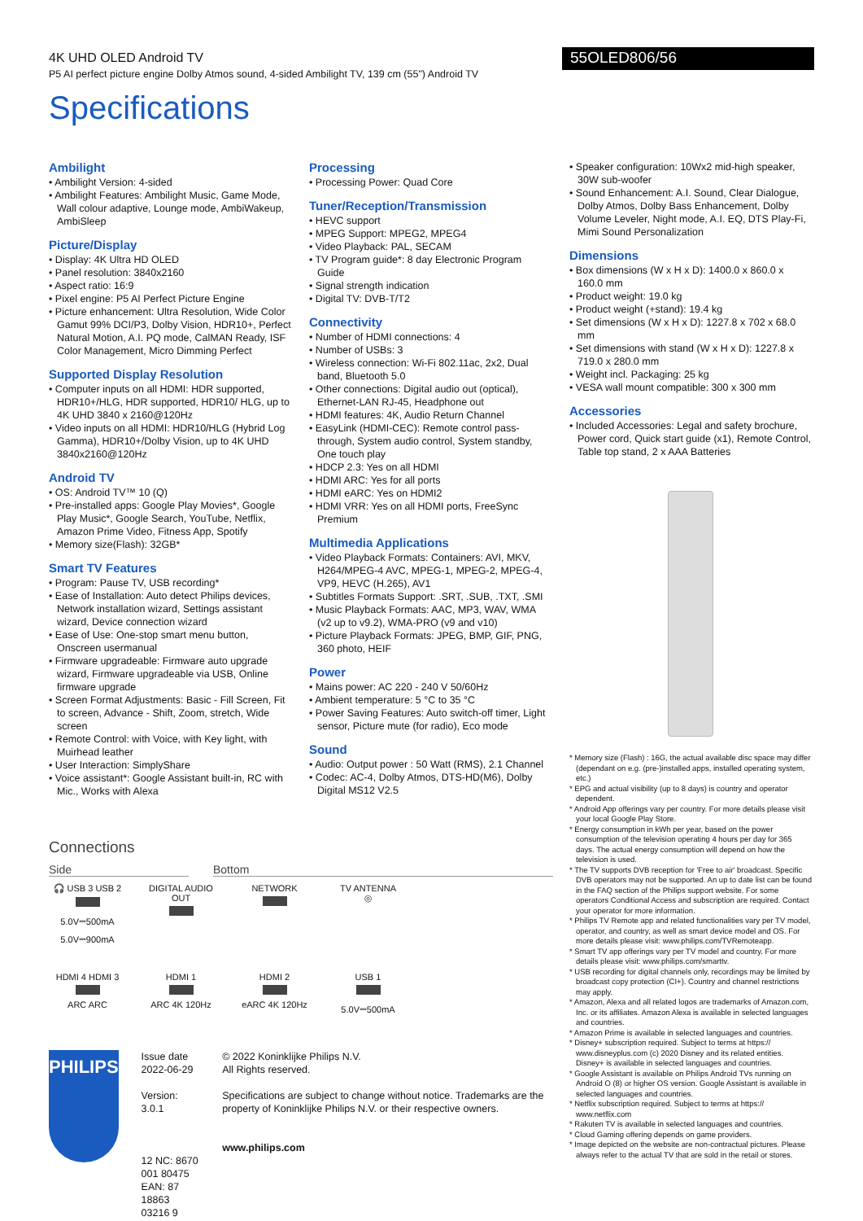4K UHD OLED Android TV
P5 AI perfect picture engine Dolby Atmos sound, 4-sided Ambilight TV, 139 cm (55") Android TV
55OLED806/56
Specifications
Ambilight
• Ambilight Version: 4-sided
• Ambilight Features: Ambilight Music, Game Mode, Wall colour adaptive, Lounge mode, AmbiWakeup, AmbiSleep
Picture/Display
• Display: 4K Ultra HD OLED
• Panel resolution: 3840x2160
• Aspect ratio: 16:9
• Pixel engine: P5 AI Perfect Picture Engine
• Picture enhancement: Ultra Resolution, Wide Color Gamut 99% DCI/P3, Dolby Vision, HDR10+, Perfect Natural Motion, A.I. PQ mode, CalMAN Ready, ISF Color Management, Micro Dimming Perfect
Supported Display Resolution
• Computer inputs on all HDMI: HDR supported, HDR10+/HLG, HDR supported, HDR10/ HLG, up to 4K UHD 3840 x 2160@120Hz
• Video inputs on all HDMI: HDR10/HLG (Hybrid Log Gamma), HDR10+/Dolby Vision, up to 4K UHD 3840x2160@120Hz
Android TV
• OS: Android TV™ 10 (Q)
• Pre-installed apps: Google Play Movies*, Google Play Music*, Google Search, YouTube, Netflix, Amazon Prime Video, Fitness App, Spotify
• Memory size(Flash): 32GB*
Smart TV Features
• Program: Pause TV, USB recording*
• Ease of Installation: Auto detect Philips devices, Network installation wizard, Settings assistant wizard, Device connection wizard
• Ease of Use: One-stop smart menu button, Onscreen usermanual
• Firmware upgradeable: Firmware auto upgrade wizard, Firmware upgradeable via USB, Online firmware upgrade
• Screen Format Adjustments: Basic - Fill Screen, Fit to screen, Advance - Shift, Zoom, stretch, Wide screen
• Remote Control: with Voice, with Key light, with Muirhead leather
• User Interaction: SimplyShare
• Voice assistant*: Google Assistant built-in, RC with Mic., Works with Alexa
Processing
• Processing Power: Quad Core
Tuner/Reception/Transmission
• HEVC support
• MPEG Support: MPEG2, MPEG4
• Video Playback: PAL, SECAM
• TV Program guide*: 8 day Electronic Program Guide
• Signal strength indication
• Digital TV: DVB-T/T2
Connectivity
• Number of HDMI connections: 4
• Number of USBs: 3
• Wireless connection: Wi-Fi 802.11ac, 2x2, Dual band, Bluetooth 5.0
• Other connections: Digital audio out (optical), Ethernet-LAN RJ-45, Headphone out
• HDMI features: 4K, Audio Return Channel
• EasyLink (HDMI-CEC): Remote control pass-through, System audio control, System standby, One touch play
• HDCP 2.3: Yes on all HDMI
• HDMI ARC: Yes for all ports
• HDMI eARC: Yes on HDMI2
• HDMI VRR: Yes on all HDMI ports, FreeSync Premium
Multimedia Applications
• Video Playback Formats: Containers: AVI, MKV, H264/MPEG-4 AVC, MPEG-1, MPEG-2, MPEG-4, VP9, HEVC (H.265), AV1
• Subtitles Formats Support: .SRT, .SUB, .TXT, .SMI
• Music Playback Formats: AAC, MP3, WAV, WMA (v2 up to v9.2), WMA-PRO (v9 and v10)
• Picture Playback Formats: JPEG, BMP, GIF, PNG, 360 photo, HEIF
Power
• Mains power: AC 220 - 240 V 50/60Hz
• Ambient temperature: 5 °C to 35 °C
• Power Saving Features: Auto switch-off timer, Light sensor, Picture mute (for radio), Eco mode
Sound
• Audio: Output power : 50 Watt (RMS), 2.1 Channel
• Codec: AC-4, Dolby Atmos, DTS-HD(M6), Dolby Digital MS12 V2.5
• Speaker configuration: 10Wx2 mid-high speaker, 30W sub-woofer
• Sound Enhancement: A.I. Sound, Clear Dialogue, Dolby Atmos, Dolby Bass Enhancement, Dolby Volume Leveler, Night mode, A.I. EQ, DTS Play-Fi, Mimi Sound Personalization
Dimensions
• Box dimensions (W x H x D): 1400.0 x 860.0 x 160.0 mm
• Product weight: 19.0 kg
• Product weight (+stand): 19.4 kg
• Set dimensions (W x H x D): 1227.8 x 702 x 68.0 mm
• Set dimensions with stand (W x H x D): 1227.8 x 719.0 x 280.0 mm
• Weight incl. Packaging: 25 kg
• VESA wall mount compatible: 300 x 300 mm
Accessories
• Included Accessories: Legal and safety brochure, Power cord, Quick start guide (x1), Remote Control, Table top stand, 2 x AAA Batteries
* Memory size (Flash) : 16G, the actual available disc space may differ (dependant on e.g. (pre-)installed apps, installed operating system, etc.)
* EPG and actual visibility (up to 8 days) is country and operator dependent.
* Android App offerings vary per country. For more details please visit your local Google Play Store.
* Energy consumption in kWh per year, based on the power consumption of the television operating 4 hours per day for 365 days. The actual energy consumption will depend on how the television is used.
* The TV supports DVB reception for 'Free to air' broadcast. Specific DVB operators may not be supported. An up to date list can be found in the FAQ section of the Philips support website. For some operators Conditional Access and subscription are required. Contact your operator for more information.
* Philips TV Remote app and related functionalities vary per TV model, operator, and country, as well as smart device model and OS. For more details please visit: www.philips.com/TVRemoteapp.
* Smart TV app offerings vary per TV model and country. For more details please visit: www.philips.com/smarttv.
* USB recording for digital channels only, recordings may be limited by broadcast copy protection (CI+). Country and channel restrictions may apply.
* Amazon, Alexa and all related logos are trademarks of Amazon.com, Inc. or its affiliates. Amazon Alexa is available in selected languages and countries.
* Amazon Prime is available in selected languages and countries.
* Disney+ subscription required. Subject to terms at https:// www.disneyplus.com (c) 2020 Disney and its related entities. Disney+ is available in selected languages and countries.
* Google Assistant is available on Philips Android TVs running on Android O (8) or higher OS version. Google Assistant is available in selected languages and countries.
* Netflix subscription required. Subject to terms at https:// www.netflix.com
* Rakuten TV is available in selected languages and countries.
* Cloud Gaming offering depends on game providers.
* Image depicted on the website are non-contractual pictures. Please always refer to the actual TV that are sold in the retail or stores.
Connections
Side Bottom
🎧 USB 3 USB 2
5.0V⎓500mA 5.0V⎓900mA
DIGITAL AUDIO OUT
NETWORK
TV ANTENNA
◎
HDMI 4 HDMI 3
ARC ARC
HDMI 1
ARC 4K 120Hz
HDMI 2
eARC 4K 120Hz
USB 1
5.0V⎓500mA
PHILIPS
Issue date 2022-06-29
Version: 3.0.1
12 NC: 8670 001 80475
EAN: 87 18863 03216 9
© 2022 Koninklijke Philips N.V.
All Rights reserved.
Specifications are subject to change without notice. Trademarks are the property of Koninklijke Philips N.V. or their respective owners.
www.philips.com